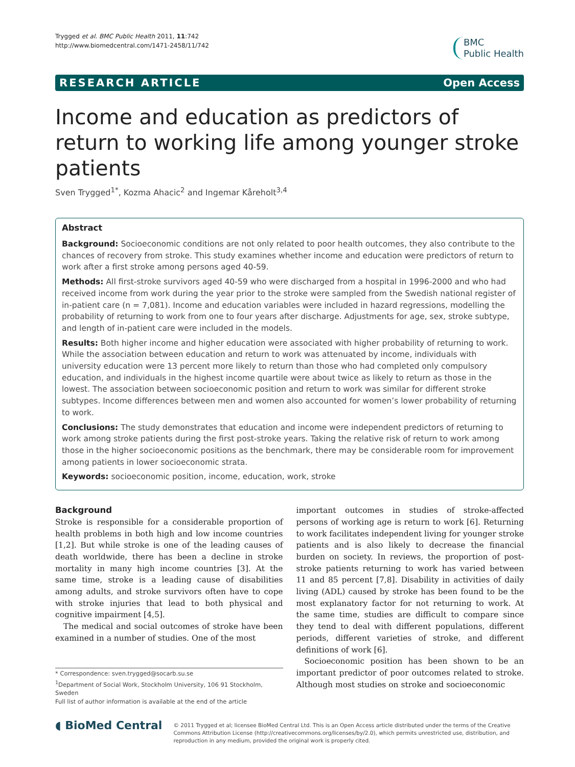Trygged et al. BMC Public Health 2011, 11:742
http://www.biomedcentral.com/1471-2458/11/742
BMC
Public Health
RESEARCH ARTICLE Open Access
Income and education as predictors of return to working life among younger stroke patients
Sven Trygged<sup>1*</sup>, Kozma Ahacic<sup>2</sup> and Ingemar Kåreholt<sup>3,4</sup>
Abstract
Background: Socioeconomic conditions are not only related to poor health outcomes, they also contribute to the chances of recovery from stroke. This study examines whether income and education were predictors of return to work after a first stroke among persons aged 40-59.
Methods: All first-stroke survivors aged 40-59 who were discharged from a hospital in 1996-2000 and who had received income from work during the year prior to the stroke were sampled from the Swedish national register of in-patient care (n = 7,081). Income and education variables were included in hazard regressions, modelling the probability of returning to work from one to four years after discharge. Adjustments for age, sex, stroke subtype, and length of in-patient care were included in the models.
Results: Both higher income and higher education were associated with higher probability of returning to work. While the association between education and return to work was attenuated by income, individuals with university education were 13 percent more likely to return than those who had completed only compulsory education, and individuals in the highest income quartile were about twice as likely to return as those in the lowest. The association between socioeconomic position and return to work was similar for different stroke subtypes. Income differences between men and women also accounted for women’s lower probability of returning to work.
Conclusions: The study demonstrates that education and income were independent predictors of returning to work among stroke patients during the first post-stroke years. Taking the relative risk of return to work among those in the higher socioeconomic positions as the benchmark, there may be considerable room for improvement among patients in lower socioeconomic strata.
Keywords: socioeconomic position, income, education, work, stroke
Background
Stroke is responsible for a considerable proportion of health problems in both high and low income countries [1,2]. But while stroke is one of the leading causes of death worldwide, there has been a decline in stroke mortality in many high income countries [3]. At the same time, stroke is a leading cause of disabilities among adults, and stroke survivors often have to cope with stroke injuries that lead to both physical and cognitive impairment [4,5].
The medical and social outcomes of stroke have been examined in a number of studies. One of the most
* Correspondence: sven.trygged@socarb.su.se
<sup>1</sup> Department of Social Work, Stockholm University, 106 91 Stockholm, Sweden
Full list of author information is available at the end of the article
important outcomes in studies of stroke-affected persons of working age is return to work [6]. Returning to work facilitates independent living for younger stroke patients and is also likely to decrease the financial burden on society. In reviews, the proportion of post-stroke patients returning to work has varied between 11 and 85 percent [7,8]. Disability in activities of daily living (ADL) caused by stroke has been found to be the most explanatory factor for not returning to work. At the same time, studies are difficult to compare since they tend to deal with different populations, different periods, different varieties of stroke, and different definitions of work [6].
Socioeconomic position has been shown to be an important predictor of poor outcomes related to stroke. Although most studies on stroke and socioeconomic
◖ BioMed Central
© 2011 Trygged et al; licensee BioMed Central Ltd. This is an Open Access article distributed under the terms of the Creative Commons Attribution License (http://creativecommons.org/licenses/by/2.0), which permits unrestricted use, distribution, and reproduction in any medium, provided the original work is properly cited.